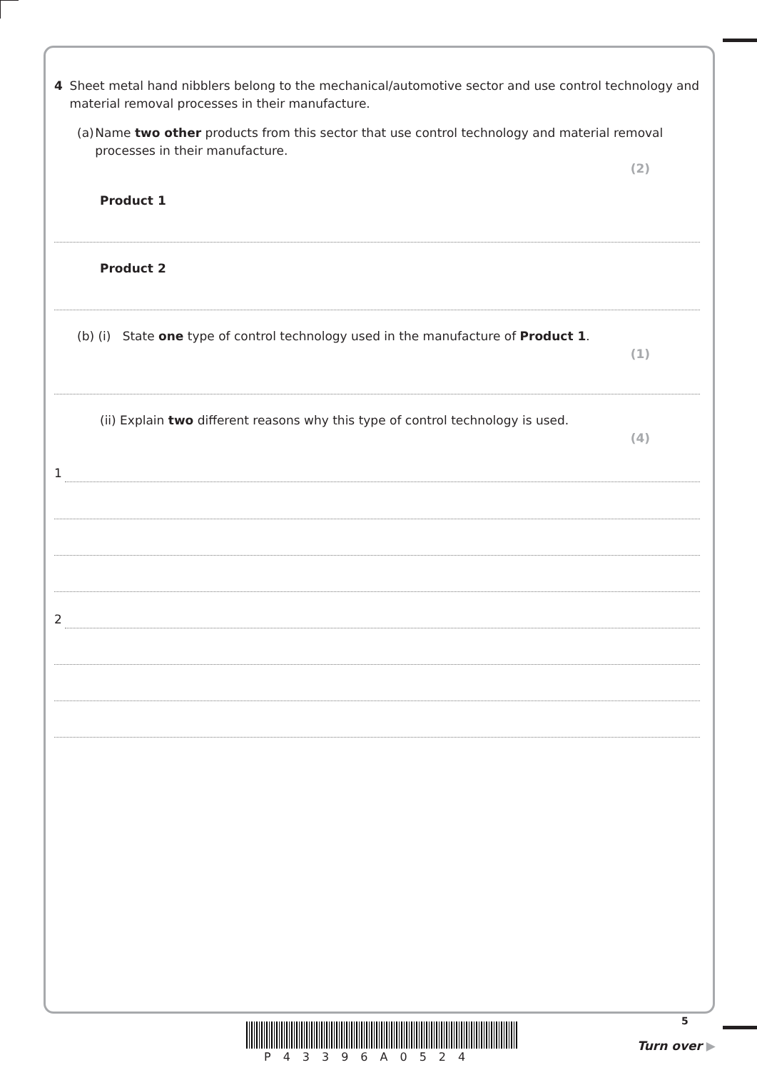4 Sheet metal hand nibblers belong to the mechanical/automotive sector and use control technology and material removal processes in their manufacture.
(a) Name two other products from this sector that use control technology and material removal processes in their manufacture.
(2)
Product 1
Product 2
(b) (i) State one type of control technology used in the manufacture of Product 1.
(1)
(ii) Explain two different reasons why this type of control technology is used.
(4)
1
2
P43396A0524
5
Turn over ▶